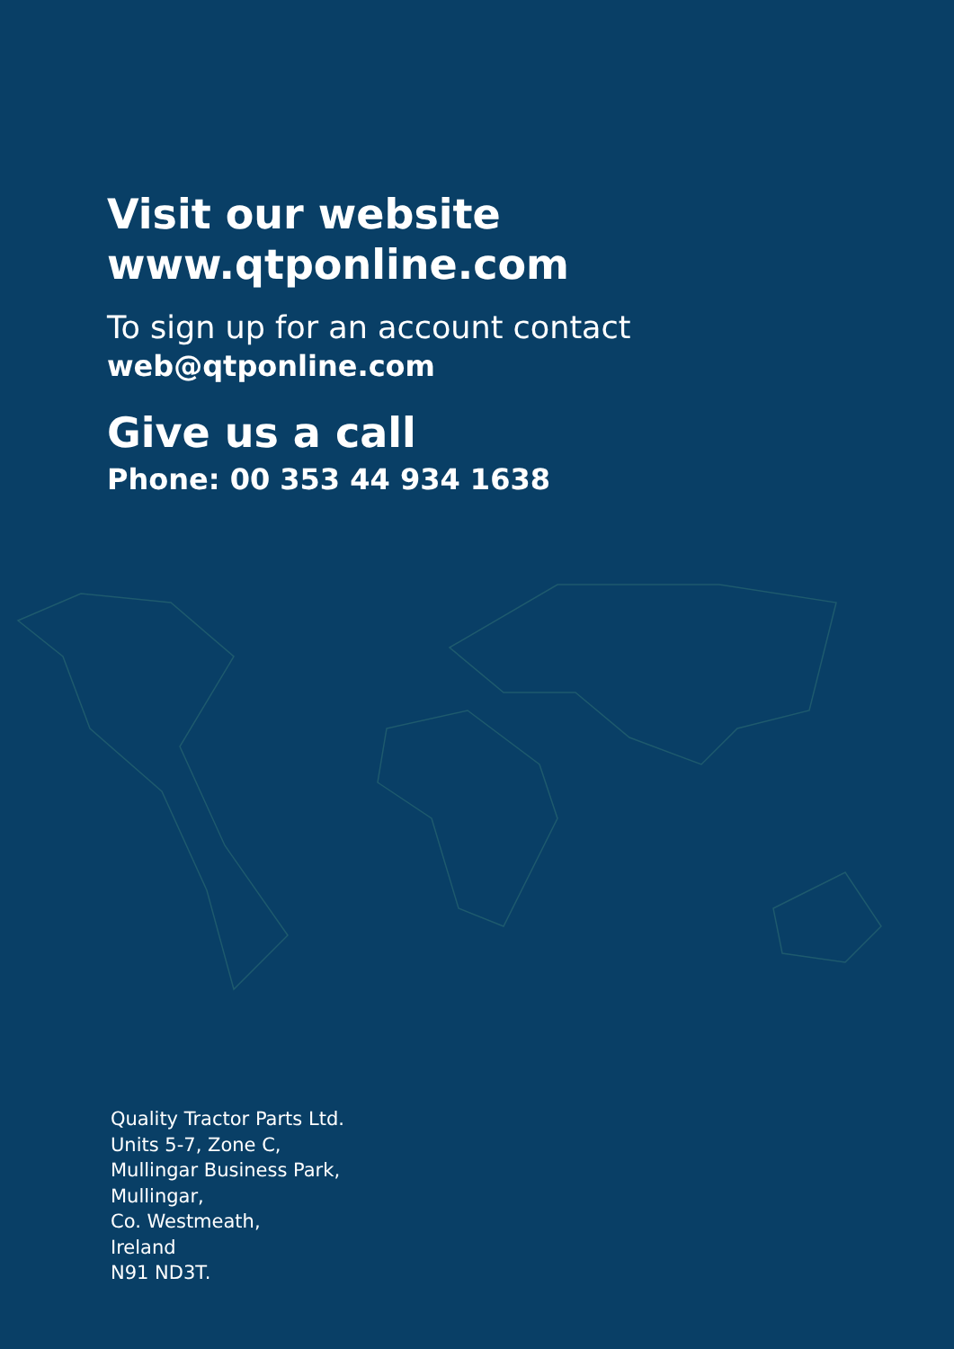Visit our website
www.qtponline.com
To sign up for an account contact
web@qtponline.com
Give us a call
Phone: 00 353 44 934 1638
Quality Tractor Parts Ltd.
Units 5-7, Zone C,
Mullingar Business Park,
Mullingar,
Co. Westmeath,
Ireland
N91 ND3T.